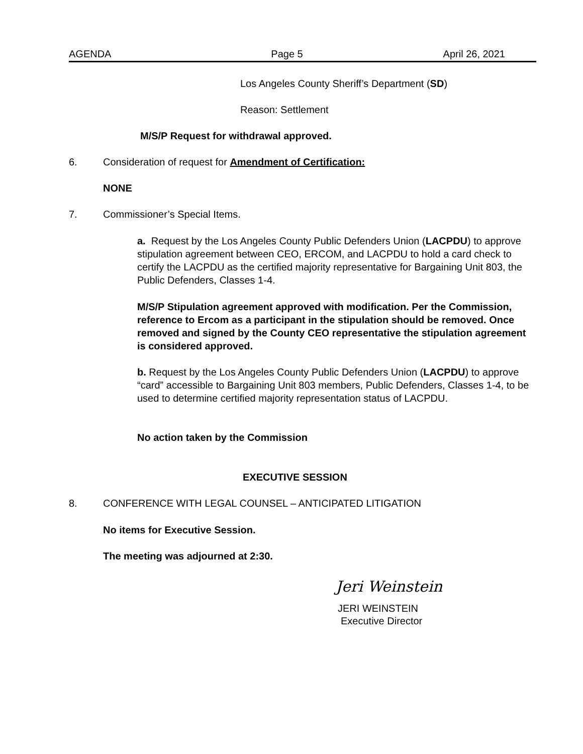AGENDA Page 5 April 26, 2021
Los Angeles County Sheriff’s Department (SD)
Reason: Settlement
M/S/P Request for withdrawal approved.
6. Consideration of request for Amendment of Certification:
NONE
7. Commissioner’s Special Items.
a. Request by the Los Angeles County Public Defenders Union (LACPDU) to approve stipulation agreement between CEO, ERCOM, and LACPDU to hold a card check to certify the LACPDU as the certified majority representative for Bargaining Unit 803, the Public Defenders, Classes 1-4.
M/S/P Stipulation agreement approved with modification. Per the Commission, reference to Ercom as a participant in the stipulation should be removed. Once removed and signed by the County CEO representative the stipulation agreement is considered approved.
b. Request by the Los Angeles County Public Defenders Union (LACPDU) to approve “card” accessible to Bargaining Unit 803 members, Public Defenders, Classes 1-4, to be used to determine certified majority representation status of LACPDU.
No action taken by the Commission
EXECUTIVE SESSION
8. CONFERENCE WITH LEGAL COUNSEL – ANTICIPATED LITIGATION
No items for Executive Session.
The meeting was adjourned at 2:30.
Jeri Weinstein
JERI WEINSTEIN
Executive Director